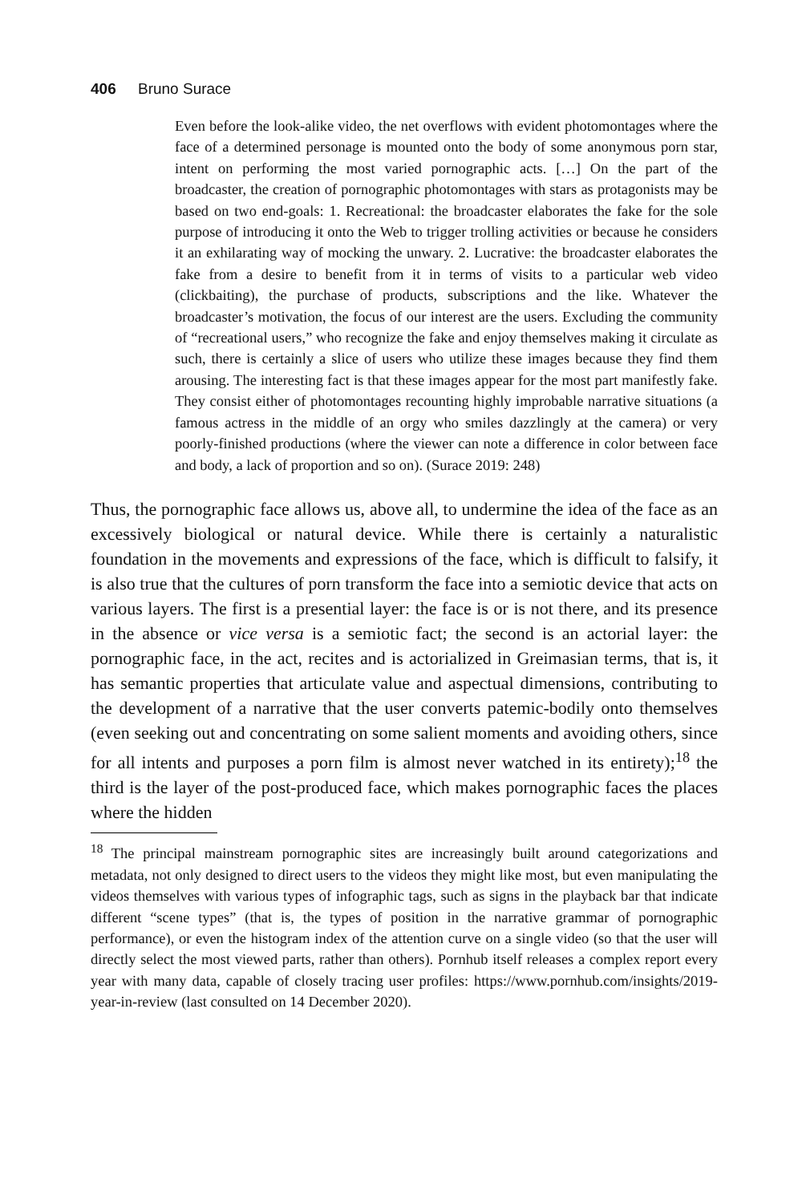406 Bruno Surace
Even before the look-alike video, the net overflows with evident photomontages where the face of a determined personage is mounted onto the body of some anonymous porn star, intent on performing the most varied pornographic acts. […] On the part of the broadcaster, the creation of pornographic photomontages with stars as protagonists may be based on two end-goals: 1. Recreational: the broadcaster elaborates the fake for the sole purpose of introducing it onto the Web to trigger trolling activities or because he considers it an exhilarating way of mocking the unwary. 2. Lucrative: the broadcaster elaborates the fake from a desire to benefit from it in terms of visits to a particular web video (clickbaiting), the purchase of products, subscriptions and the like. Whatever the broadcaster’s motivation, the focus of our interest are the users. Excluding the community of “recreational users,” who recognize the fake and enjoy themselves making it circulate as such, there is certainly a slice of users who utilize these images because they find them arousing. The interesting fact is that these images appear for the most part manifestly fake. They consist either of photomontages recounting highly improbable narrative situations (a famous actress in the middle of an orgy who smiles dazzlingly at the camera) or very poorly-finished productions (where the viewer can note a difference in color between face and body, a lack of proportion and so on). (Surace 2019: 248)
Thus, the pornographic face allows us, above all, to undermine the idea of the face as an excessively biological or natural device. While there is certainly a naturalistic foundation in the movements and expressions of the face, which is difficult to falsify, it is also true that the cultures of porn transform the face into a semiotic device that acts on various layers. The first is a presential layer: the face is or is not there, and its presence in the absence or vice versa is a semiotic fact; the second is an actorial layer: the pornographic face, in the act, recites and is actorialized in Greimasian terms, that is, it has semantic properties that articulate value and aspectual dimensions, contributing to the development of a narrative that the user converts patemic-bodily onto themselves (even seeking out and concentrating on some salient moments and avoiding others, since for all intents and purposes a porn film is almost never watched in its entirety);<sup>18</sup> the third is the layer of the post-produced face, which makes pornographic faces the places where the hidden
<sup>18</sup> The principal mainstream pornographic sites are increasingly built around categorizations and metadata, not only designed to direct users to the videos they might like most, but even manipulating the videos themselves with various types of infographic tags, such as signs in the playback bar that indicate different “scene types” (that is, the types of position in the narrative grammar of pornographic performance), or even the histogram index of the attention curve on a single video (so that the user will directly select the most viewed parts, rather than others). Pornhub itself releases a complex report every year with many data, capable of closely tracing user profiles: https://www.pornhub.com/insights/2019-year-in-review (last consulted on 14 December 2020).